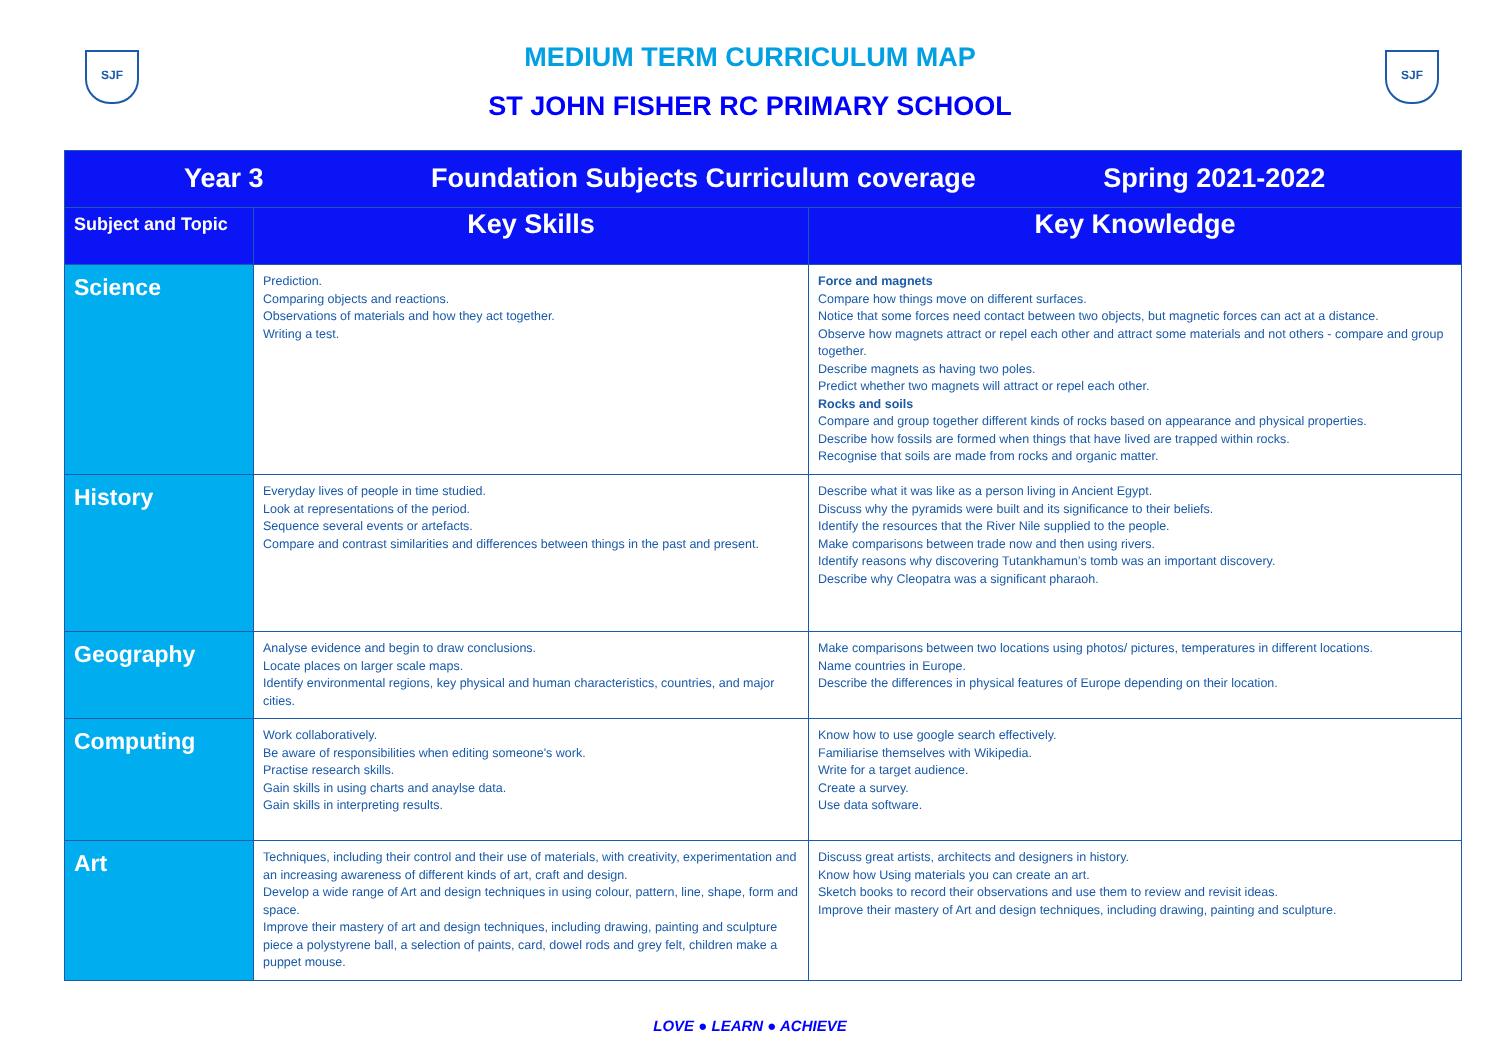SJF SJF
MEDIUM TERM CURRICULUM MAP
ST JOHN FISHER RC PRIMARY SCHOOL
| Year 3 Foundation Subjects Curriculum coverage Spring 2021-2022 | | |
| Subject and Topic | Key Skills | Key Knowledge |
| Science | Prediction. Comparing objects and reactions. Observations of materials and how they act together. Writing a test. | Force and magnets Compare how things move on different surfaces. Notice that some forces need contact between two objects, but magnetic forces can act at a distance. Observe how magnets attract or repel each other and attract some materials and not others - compare and group together. Describe magnets as having two poles. Predict whether two magnets will attract or repel each other. Rocks and soils Compare and group together different kinds of rocks based on appearance and physical properties. Describe how fossils are formed when things that have lived are trapped within rocks. Recognise that soils are made from rocks and organic matter. |
| History | Everyday lives of people in time studied. Look at representations of the period. Sequence several events or artefacts. Compare and contrast similarities and differences between things in the past and present. | Describe what it was like as a person living in Ancient Egypt. Discuss why the pyramids were built and its significance to their beliefs. Identify the resources that the River Nile supplied to the people. Make comparisons between trade now and then using rivers. Identify reasons why discovering Tutankhamun’s tomb was an important discovery. Describe why Cleopatra was a significant pharaoh. |
| Geography | Analyse evidence and begin to draw conclusions. Locate places on larger scale maps. Identify environmental regions, key physical and human characteristics, countries, and major cities. | Make comparisons between two locations using photos/ pictures, temperatures in different locations. Name countries in Europe. Describe the differences in physical features of Europe depending on their location. |
| Computing | Work collaboratively. Be aware of responsibilities when editing someone's work. Practise research skills. Gain skills in using charts and anaylse data. Gain skills in interpreting results. | Know how to use google search effectively. Familiarise themselves with Wikipedia. Write for a target audience. Create a survey. Use data software. |
| Art | Techniques, including their control and their use of materials, with creativity, experimentation and an increasing awareness of different kinds of art, craft and design. Develop a wide range of Art and design techniques in using colour, pattern, line, shape, form and space. Improve their mastery of art and design techniques, including drawing, painting and sculpture piece a polystyrene ball, a selection of paints, card, dowel rods and grey felt, children make a puppet mouse. | Discuss great artists, architects and designers in history. Know how Using materials you can create an art. Sketch books to record their observations and use them to review and revisit ideas. Improve their mastery of Art and design techniques, including drawing, painting and sculpture. |
LOVE ● LEARN ● ACHIEVE